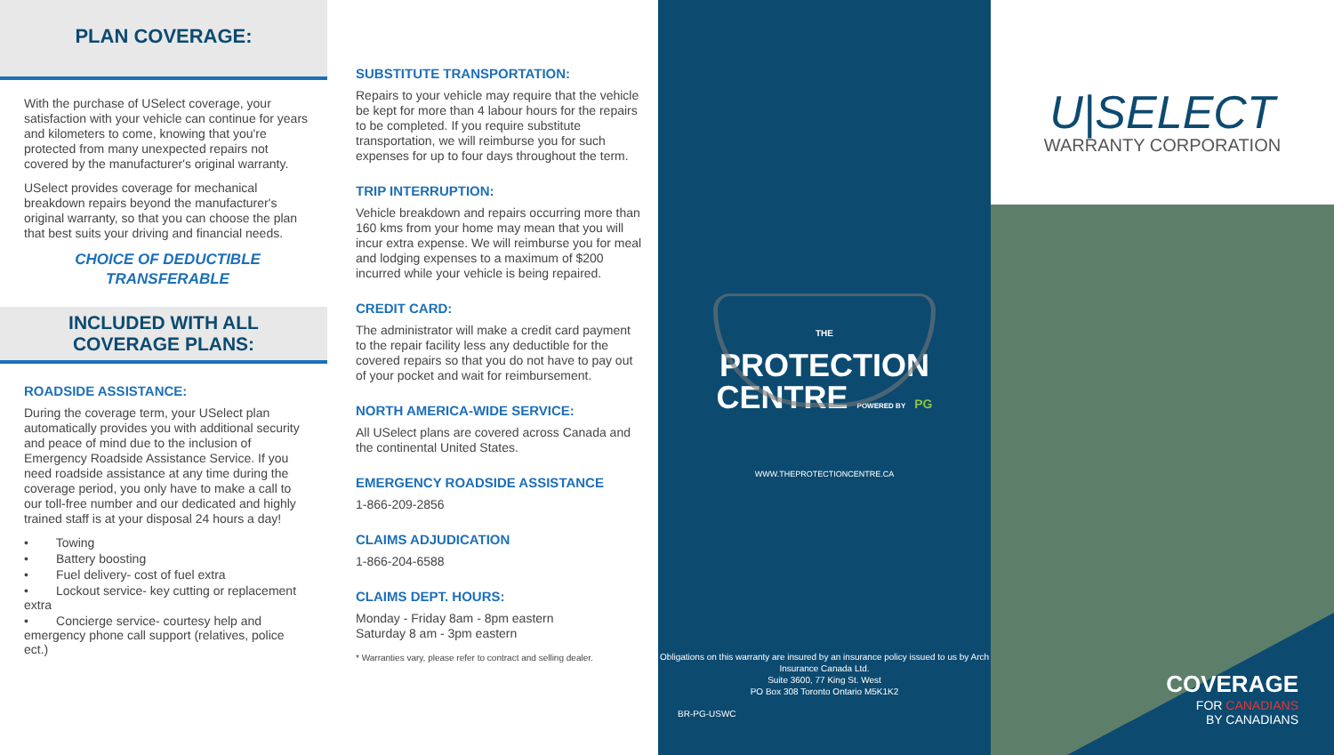PLAN COVERAGE:
With the purchase of USelect coverage, your satisfaction with your vehicle can continue for years and kilometers to come, knowing that you're protected from many unexpected repairs not covered by the manufacturer's original warranty.
USelect provides coverage for mechanical breakdown repairs beyond the manufacturer's original warranty, so that you can choose the plan that best suits your driving and financial needs.
CHOICE OF DEDUCTIBLE
TRANSFERABLE
INCLUDED WITH ALL
COVERAGE PLANS:
ROADSIDE ASSISTANCE:
During the coverage term, your USelect plan automatically provides you with additional security and peace of mind due to the inclusion of Emergency Roadside Assistance Service. If you need roadside assistance at any time during the coverage period, you only have to make a call to our toll-free number and our dedicated and highly trained staff is at your disposal 24 hours a day!
• Towing
• Battery boosting
• Fuel delivery- cost of fuel extra
• Lockout service- key cutting or replacement extra
• Concierge service- courtesy help and emergency phone call support (relatives, police ect.)
SUBSTITUTE TRANSPORTATION:
Repairs to your vehicle may require that the vehicle be kept for more than 4 labour hours for the repairs to be completed. If you require substitute transportation, we will reimburse you for such expenses for up to four days throughout the term.
TRIP INTERRUPTION:
Vehicle breakdown and repairs occurring more than 160 kms from your home may mean that you will incur extra expense. We will reimburse you for meal and lodging expenses to a maximum of $200 incurred while your vehicle is being repaired.
CREDIT CARD:
The administrator will make a credit card payment to the repair facility less any deductible for the covered repairs so that you do not have to pay out of your pocket and wait for reimbursement.
NORTH AMERICA-WIDE SERVICE:
All USelect plans are covered across Canada and the continental United States.
EMERGENCY ROADSIDE ASSISTANCE
1-866-209-2856
CLAIMS ADJUDICATION
1-866-204-6588
CLAIMS DEPT. HOURS:
Monday - Friday 8am - 8pm eastern
Saturday 8 am - 3pm eastern
* Warranties vary, please refer to contract and selling dealer.
THE
PROTECTION
CENTRE POWERED BY PG
WWW.THEPROTECTIONCENTRE.CA
Obligations on this warranty are insured by an insurance policy issued to us by Arch Insurance Canada Ltd.
Suite 3600, 77 King St. West
PO Box 308 Toronto Ontario M5K1K2
BR-PG-USWC
U|SELECT
WARRANTY CORPORATION
COVERAGE
FOR CANADIANS
BY CANADIANS